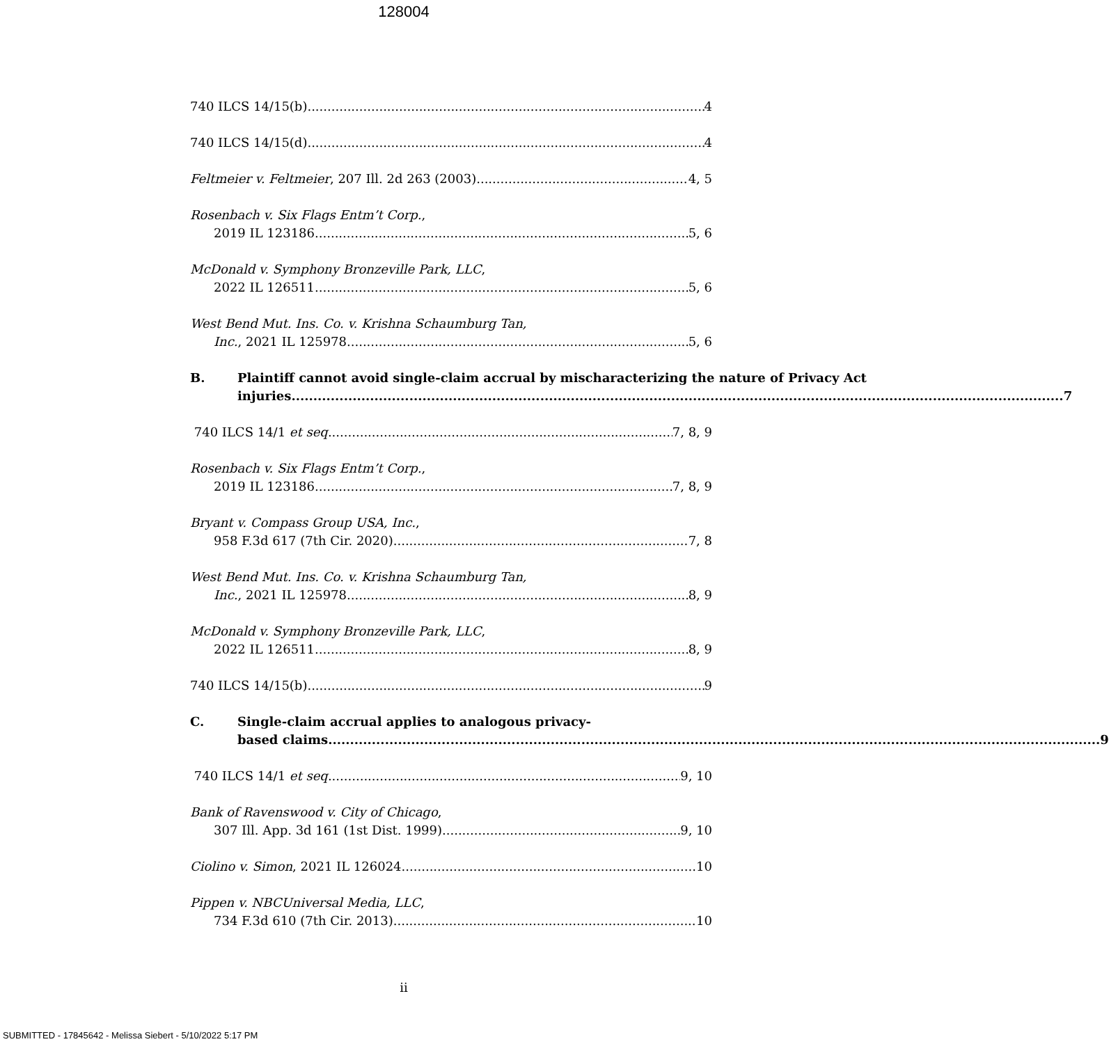128004
740 ILCS 14/15(b) 4
740 ILCS 14/15(d) 4
Feltmeier v. Feltmeier, 207 Ill. 2d 263 (2003) 4, 5
Rosenbach v. Six Flags Entm’t Corp.,
2019 IL 123186 5, 6
McDonald v. Symphony Bronzeville Park, LLC,
2022 IL 126511 5, 6
West Bend Mut. Ins. Co. v. Krishna Schaumburg Tan,
Inc., 2021 IL 125978 5, 6
B. Plaintiff cannot avoid single-claim accrual by mischaracterizing the nature of Privacy Act
injuries. 7
740 ILCS 14/1 et seq. 7, 8, 9
Rosenbach v. Six Flags Entm’t Corp.,
2019 IL 123186 7, 8, 9
Bryant v. Compass Group USA, Inc.,
958 F.3d 617 (7th Cir. 2020) 7, 8
West Bend Mut. Ins. Co. v. Krishna Schaumburg Tan,
Inc., 2021 IL 125978 8, 9
McDonald v. Symphony Bronzeville Park, LLC,
2022 IL 126511 8, 9
740 ILCS 14/15(b) 9
C. Single-claim accrual applies to analogous privacy-
based claims. 9
740 ILCS 14/1 et seq. 9, 10
Bank of Ravenswood v. City of Chicago,
307 Ill. App. 3d 161 (1st Dist. 1999) 9, 10
Ciolino v. Simon, 2021 IL 126024 10
Pippen v. NBCUniversal Media, LLC,
734 F.3d 610 (7th Cir. 2013) 10
ii
SUBMITTED - 17845642 - Melissa Siebert - 5/10/2022 5:17 PM